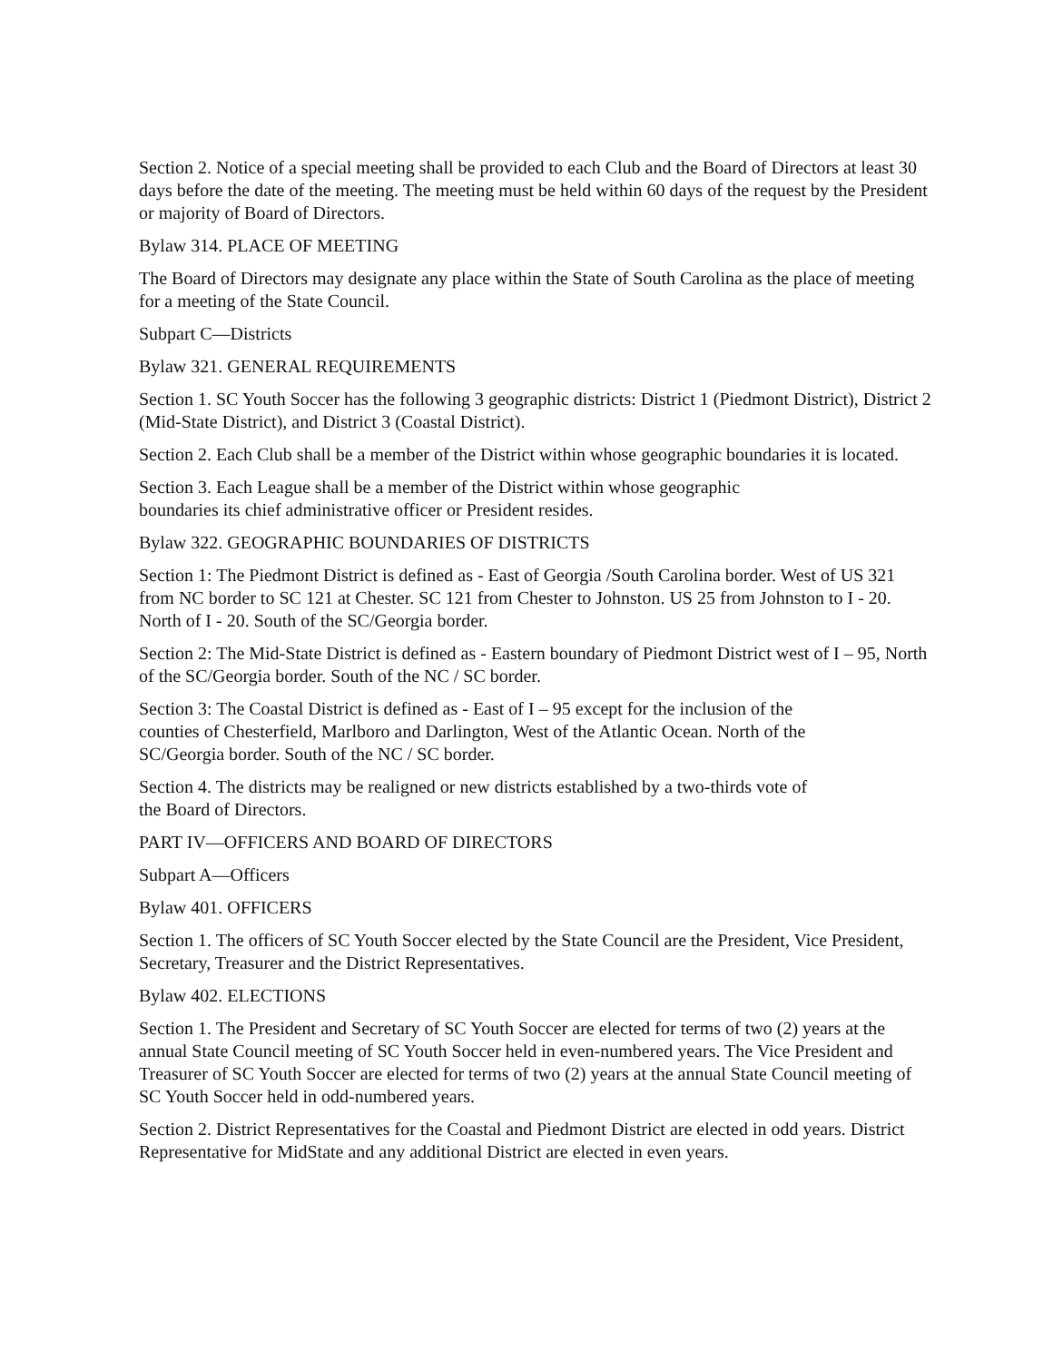Section 2. Notice of a special meeting shall be provided to each Club and the Board of Directors at least 30 days before the date of the meeting. The meeting must be held within 60 days of the request by the President or majority of Board of Directors.
Bylaw 314. PLACE OF MEETING
The Board of Directors may designate any place within the State of South Carolina as the place of meeting for a meeting of the State Council.
Subpart C—Districts
Bylaw 321. GENERAL REQUIREMENTS
Section 1. SC Youth Soccer has the following 3 geographic districts: District 1 (Piedmont District), District 2 (Mid-State District), and District 3 (Coastal District).
Section 2. Each Club shall be a member of the District within whose geographic boundaries it is located.
Section 3. Each League shall be a member of the District within whose geographic
boundaries its chief administrative officer or President resides.
Bylaw 322. GEOGRAPHIC BOUNDARIES OF DISTRICTS
Section 1: The Piedmont District is defined as - East of Georgia /South Carolina border. West of US 321 from NC border to SC 121 at Chester. SC 121 from Chester to Johnston. US 25 from Johnston to I - 20. North of I - 20. South of the SC/Georgia border.
Section 2: The Mid-State District is defined as - Eastern boundary of Piedmont District west of I – 95, North of the SC/Georgia border. South of the NC / SC border.
Section 3: The Coastal District is defined as - East of I – 95 except for the inclusion of the
counties of Chesterfield, Marlboro and Darlington, West of the Atlantic Ocean. North of the
SC/Georgia border. South of the NC / SC border.
Section 4. The districts may be realigned or new districts established by a two-thirds vote of
the Board of Directors.
PART IV—OFFICERS AND BOARD OF DIRECTORS
Subpart A—Officers
Bylaw 401. OFFICERS
Section 1. The officers of SC Youth Soccer elected by the State Council are the President, Vice President, Secretary, Treasurer and the District Representatives.
Bylaw 402. ELECTIONS
Section 1. The President and Secretary of SC Youth Soccer are elected for terms of two (2) years at the annual State Council meeting of SC Youth Soccer held in even-numbered years. The Vice President and Treasurer of SC Youth Soccer are elected for terms of two (2) years at the annual State Council meeting of SC Youth Soccer held in odd-numbered years.
Section 2. District Representatives for the Coastal and Piedmont District are elected in odd years. District Representative for MidState and any additional District are elected in even years.